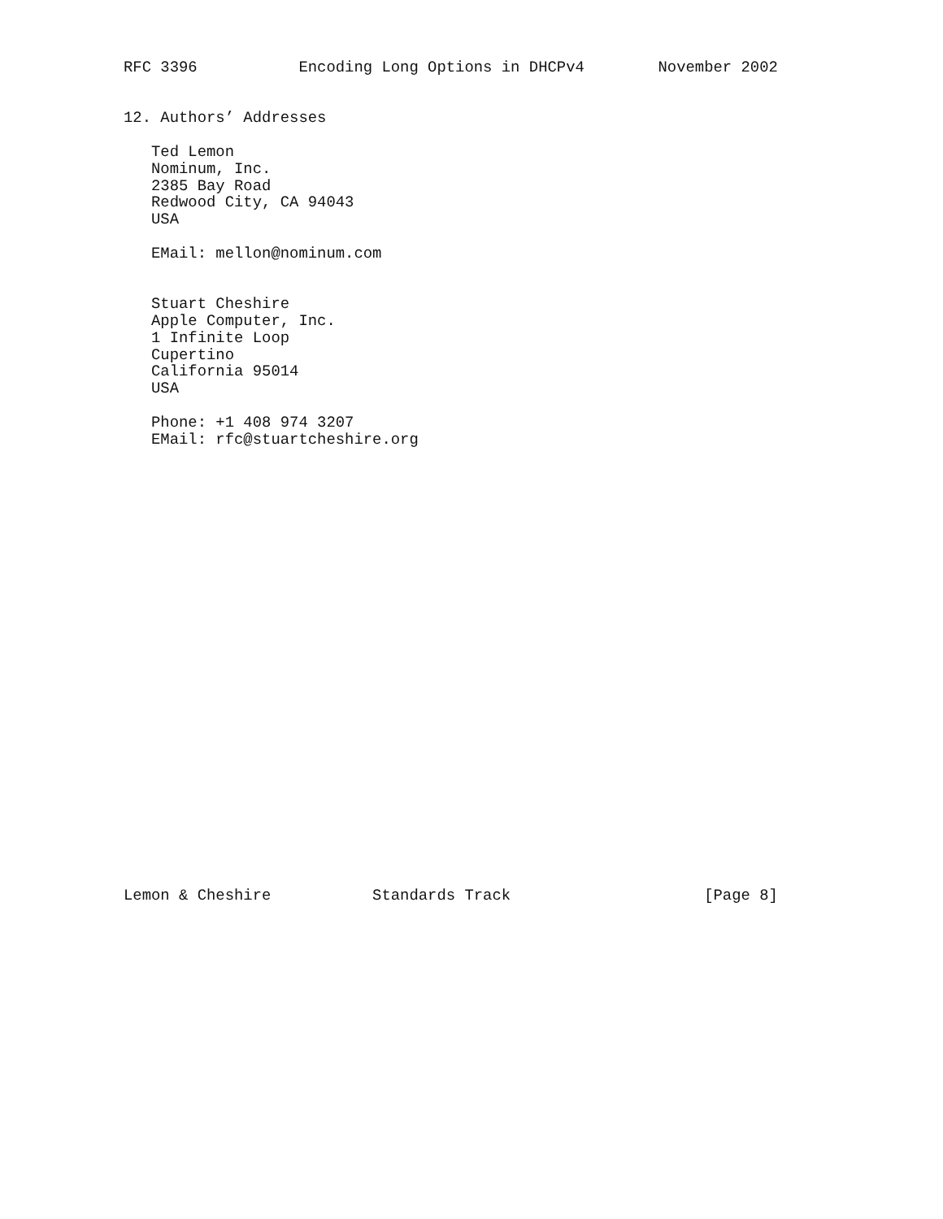RFC 3396           Encoding Long Options in DHCPv4        November 2002


12. Authors’ Addresses

   Ted Lemon
   Nominum, Inc.
   2385 Bay Road
   Redwood City, CA 94043
   USA

   EMail: mellon@nominum.com


   Stuart Cheshire
   Apple Computer, Inc.
   1 Infinite Loop
   Cupertino
   California 95014
   USA

   Phone: +1 408 974 3207
   EMail: rfc@stuartcheshire.org


























Lemon & Cheshire           Standards Track                     [Page 8]